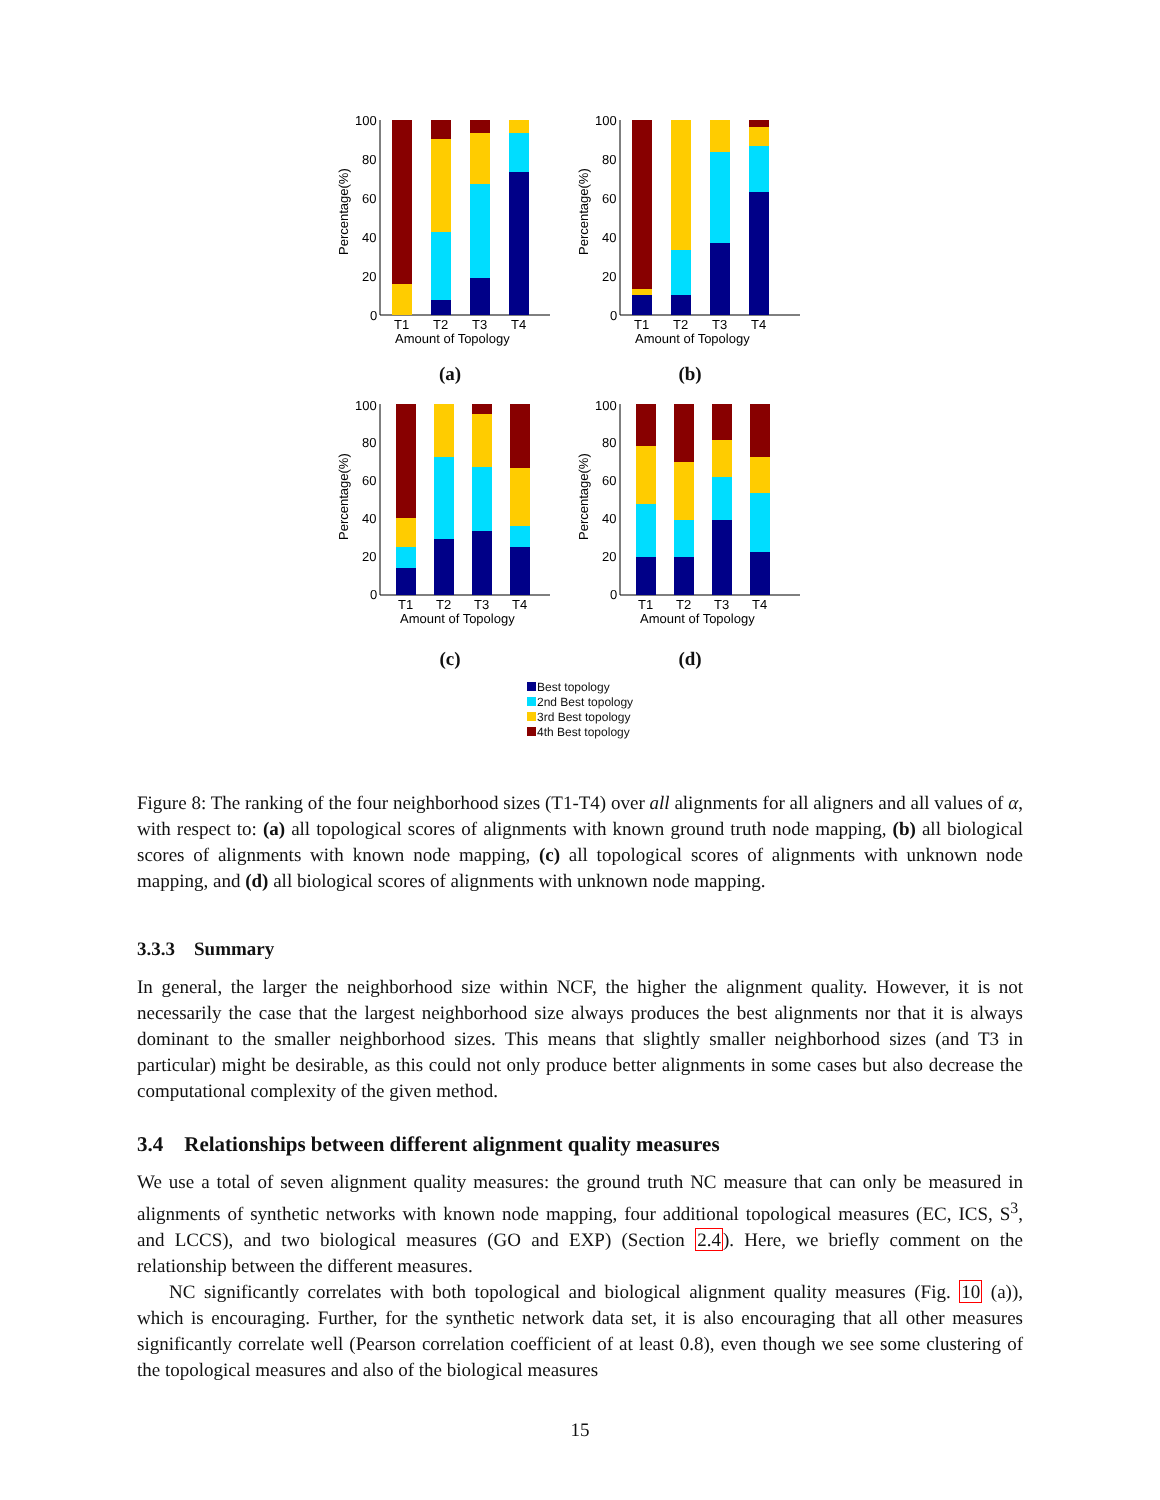Percentage(%)
100
80
60
40
20
0
T1
T2
T3
T4
Amount of Topology
(a)
Percentage(%)
100
80
60
40
20
0
T1
T2
T3
T4
Amount of Topology
(b)
Percentage(%)
100
80
60
40
20
0
T1
T2
T3
T4
Amount of Topology
(c)
Percentage(%)
100
80
60
40
20
0
T1
T2
T3
T4
Amount of Topology
(d)
Best topology
2nd Best topology
3rd Best topology
4th Best topology
Figure 8: The ranking of the four neighborhood sizes (T1-T4) over all alignments for all aligners and all values of α, with respect to: (a) all topological scores of alignments with known ground truth node mapping, (b) all biological scores of alignments with known node mapping, (c) all topological scores of alignments with unknown node mapping, and (d) all biological scores of alignments with unknown node mapping.
3.3.3 Summary
In general, the larger the neighborhood size within NCF, the higher the alignment quality. However, it is not necessarily the case that the largest neighborhood size always produces the best alignments nor that it is always dominant to the smaller neighborhood sizes. This means that slightly smaller neighborhood sizes (and T3 in particular) might be desirable, as this could not only produce better alignments in some cases but also decrease the computational complexity of the given method.
3.4 Relationships between different alignment quality measures
We use a total of seven alignment quality measures: the ground truth NC measure that can only be measured in alignments of synthetic networks with known node mapping, four additional topological measures (EC, ICS, S<sup>3</sup>, and LCCS), and two biological measures (GO and EXP) (Section 2.4). Here, we briefly comment on the relationship between the different measures.
NC significantly correlates with both topological and biological alignment quality measures (Fig. 10 (a)), which is encouraging. Further, for the synthetic network data set, it is also encouraging that all other measures significantly correlate well (Pearson correlation coefficient of at least 0.8), even though we see some clustering of the topological measures and also of the biological measures
15